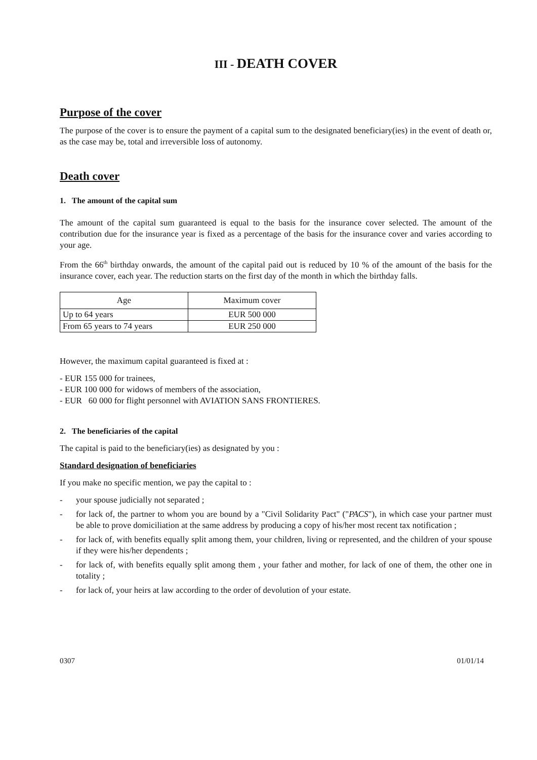III - DEATH COVER
Purpose of the cover
The purpose of the cover is to ensure the payment of a capital sum to the designated beneficiary(ies) in the event of death or, as the case may be, total and irreversible loss of autonomy.
Death cover
1. The amount of the capital sum
The amount of the capital sum guaranteed is equal to the basis for the insurance cover selected. The amount of the contribution due for the insurance year is fixed as a percentage of the basis for the insurance cover and varies according to your age.
From the 66<sup>th</sup> birthday onwards, the amount of the capital paid out is reduced by 10 % of the amount of the basis for the insurance cover, each year. The reduction starts on the first day of the month in which the birthday falls.
| Age | Maximum cover |
| --- | --- |
| Up to 64 years | EUR 500 000 |
| From 65 years to 74 years | EUR 250 000 |
However, the maximum capital guaranteed is fixed at :
- EUR 155 000 for trainees,
- EUR 100 000 for widows of members of the association,
- EUR 60 000 for flight personnel with AVIATION SANS FRONTIERES.
2. The beneficiaries of the capital
The capital is paid to the beneficiary(ies) as designated by you :
Standard designation of beneficiaries
If you make no specific mention, we pay the capital to :
- your spouse judicially not separated ;
- for lack of, the partner to whom you are bound by a "Civil Solidarity Pact" ("PACS"), in which case your partner must be able to prove domiciliation at the same address by producing a copy of his/her most recent tax notification ;
- for lack of, with benefits equally split among them, your children, living or represented, and the children of your spouse if they were his/her dependents ;
- for lack of, with benefits equally split among them , your father and mother, for lack of one of them, the other one in totality ;
- for lack of, your heirs at law according to the order of devolution of your estate.
0307 01/01/14